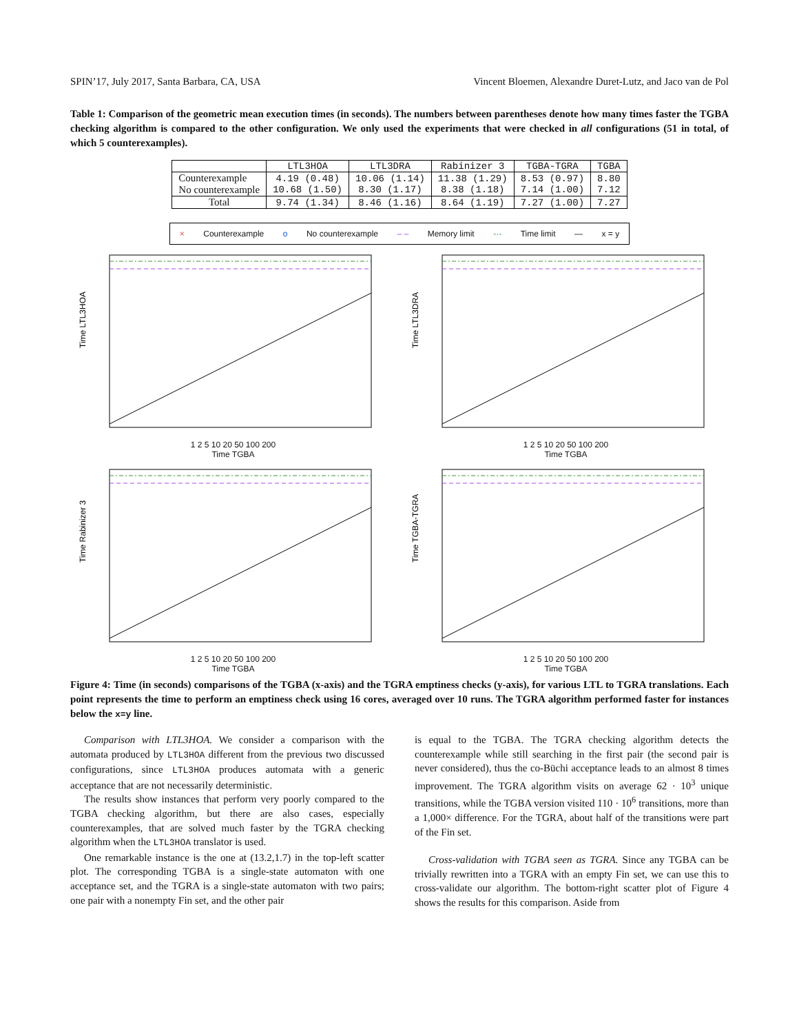SPIN’17, July 2017, Santa Barbara, CA, USA Vincent Bloemen, Alexandre Duret-Lutz, and Jaco van de Pol
Table 1: Comparison of the geometric mean execution times (in seconds). The numbers between parentheses denote how many times faster the TGBA checking algorithm is compared to the other configuration. We only used the experiments that were checked in all configurations (51 in total, of which 5 counterexamples).
| | LTL3HOA | LTL3DRA | Rabinizer 3 | TGBA-TGRA | TGBA |
| --- | --- | --- | --- | --- | --- |
| Counterexample No counterexample | 4.19 (0.48) 10.68 (1.50) | 10.06 (1.14) 8.30 (1.17) | 11.38 (1.29) 8.38 (1.18) | 8.53 (0.97) 7.14 (1.00) | 8.80 7.12 |
| Total | 9.74 (1.34) | 8.46 (1.16) | 8.64 (1.19) | 7.27 (1.00) | 7.27 |
× Counterexample o No counterexample – – Memory limit -·- Time limit — x = y
Time LTL3HOA
1 2 5 10 20 50 100 200
Time TGBA
Time LTL3DRA
1 2 5 10 20 50 100 200
Time TGBA
Time Rabinizer 3
1 2 5 10 20 50 100 200
Time TGBA
Time TGBA-TGRA
1 2 5 10 20 50 100 200
Time TGBA
Figure 4: Time (in seconds) comparisons of the TGBA (x-axis) and the TGRA emptiness checks (y-axis), for various LTL to TGRA translations. Each point represents the time to perform an emptiness check using 16 cores, averaged over 10 runs. The TGRA algorithm performed faster for instances below the x=y line.
Comparison with LTL3HOA. We consider a comparison with the automata produced by LTL3HOA different from the previous two discussed configurations, since LTL3HOA produces automata with a generic acceptance that are not necessarily deterministic.
The results show instances that perform very poorly compared to the TGBA checking algorithm, but there are also cases, especially counterexamples, that are solved much faster by the TGRA checking algorithm when the LTL3HOA translator is used.
One remarkable instance is the one at (13.2,1.7) in the top-left scatter plot. The corresponding TGBA is a single-state automaton with one acceptance set, and the TGRA is a single-state automaton with two pairs; one pair with a nonempty Fin set, and the other pair
is equal to the TGBA. The TGRA checking algorithm detects the counterexample while still searching in the first pair (the second pair is never considered), thus the co-Büchi acceptance leads to an almost 8 times improvement. The TGRA algorithm visits on average 62 · 10<sup>3</sup> unique transitions, while the TGBA version visited 110 · 10<sup>6</sup> transitions, more than a 1,000× difference. For the TGRA, about half of the transitions were part of the Fin set.
Cross-validation with TGBA seen as TGRA. Since any TGBA can be trivially rewritten into a TGRA with an empty Fin set, we can use this to cross-validate our algorithm. The bottom-right scatter plot of Figure 4 shows the results for this comparison. Aside from